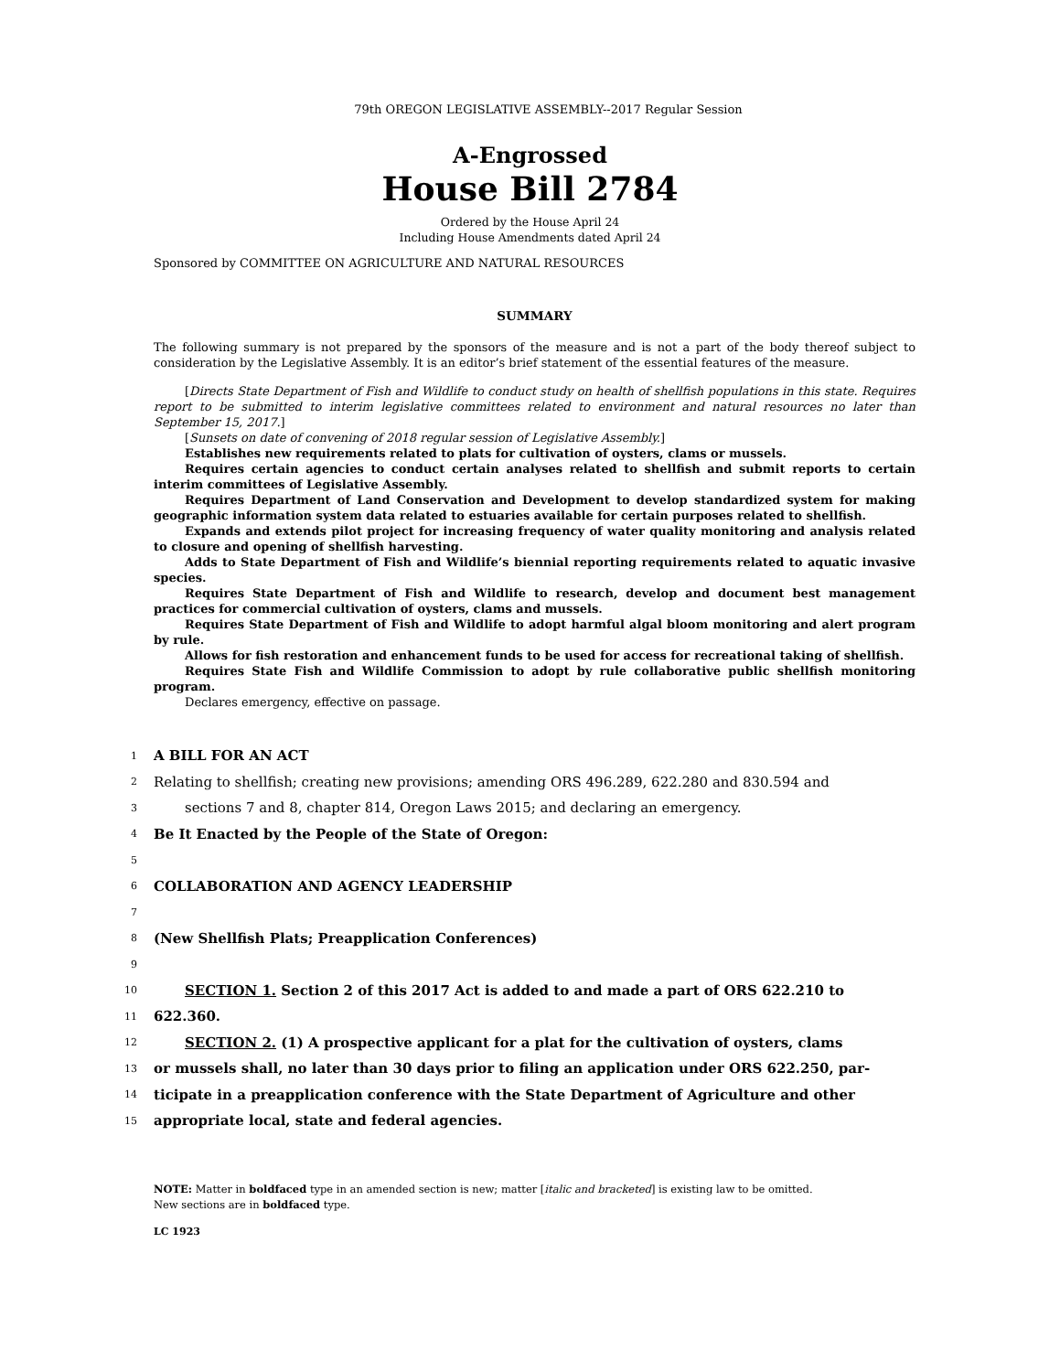79th OREGON LEGISLATIVE ASSEMBLY--2017 Regular Session
A-Engrossed
House Bill 2784
Ordered by the House April 24
Including House Amendments dated April 24
Sponsored by COMMITTEE ON AGRICULTURE AND NATURAL RESOURCES
SUMMARY
The following summary is not prepared by the sponsors of the measure and is not a part of the body thereof subject to consideration by the Legislative Assembly. It is an editor’s brief statement of the essential features of the measure.
[Directs State Department of Fish and Wildlife to conduct study on health of shellfish populations in this state. Requires report to be submitted to interim legislative committees related to environment and natural resources no later than September 15, 2017.]
[Sunsets on date of convening of 2018 regular session of Legislative Assembly.]
Establishes new requirements related to plats for cultivation of oysters, clams or mussels.
Requires certain agencies to conduct certain analyses related to shellfish and submit reports to certain interim committees of Legislative Assembly.
Requires Department of Land Conservation and Development to develop standardized system for making geographic information system data related to estuaries available for certain purposes related to shellfish.
Expands and extends pilot project for increasing frequency of water quality monitoring and analysis related to closure and opening of shellfish harvesting.
Adds to State Department of Fish and Wildlife’s biennial reporting requirements related to aquatic invasive species.
Requires State Department of Fish and Wildlife to research, develop and document best management practices for commercial cultivation of oysters, clams and mussels.
Requires State Department of Fish and Wildlife to adopt harmful algal bloom monitoring and alert program by rule.
Allows for fish restoration and enhancement funds to be used for access for recreational taking of shellfish.
Requires State Fish and Wildlife Commission to adopt by rule collaborative public shellfish monitoring program.
Declares emergency, effective on passage.
1 A BILL FOR AN ACT
2 Relating to shellfish; creating new provisions; amending ORS 496.289, 622.280 and 830.594 and
3 sections 7 and 8, chapter 814, Oregon Laws 2015; and declaring an emergency.
4 Be It Enacted by the People of the State of Oregon:
5
6 COLLABORATION AND AGENCY LEADERSHIP
7
8 (New Shellfish Plats; Preapplication Conferences)
9
10 SECTION 1. Section 2 of this 2017 Act is added to and made a part of ORS 622.210 to
11 622.360.
12 SECTION 2. (1) A prospective applicant for a plat for the cultivation of oysters, clams
13 or mussels shall, no later than 30 days prior to filing an application under ORS 622.250, par-
14 ticipate in a preapplication conference with the State Department of Agriculture and other
15 appropriate local, state and federal agencies.
NOTE: Matter in boldfaced type in an amended section is new; matter [italic and bracketed] is existing law to be omitted.
New sections are in boldfaced type.
LC 1923